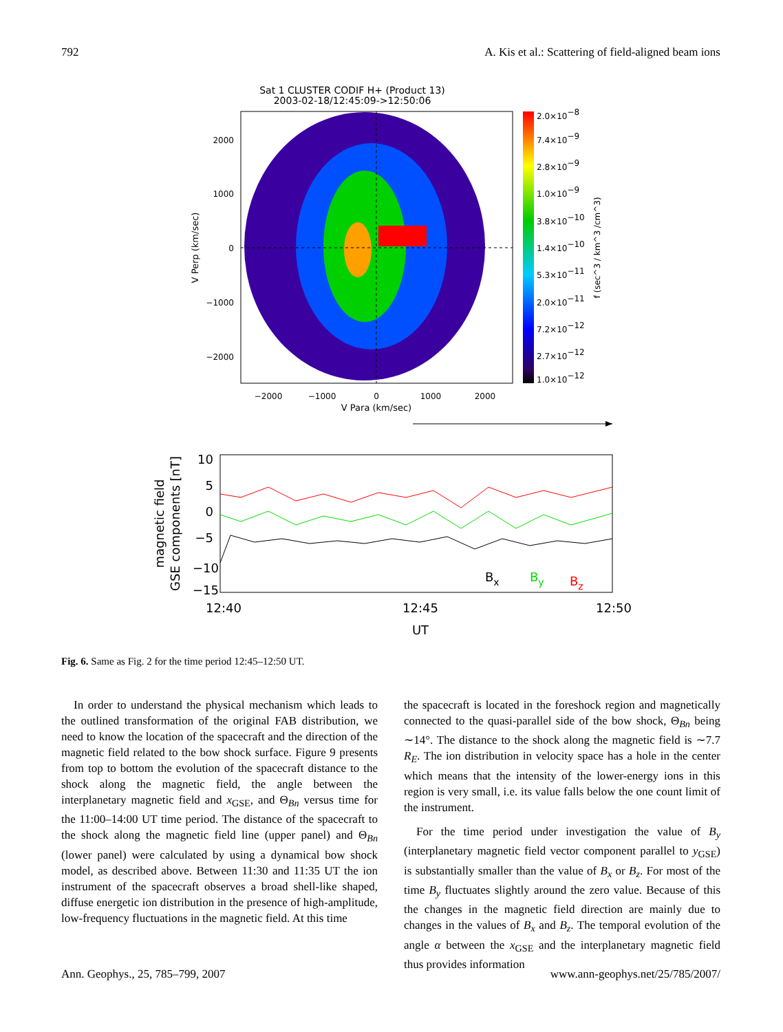792 A. Kis et al.: Scattering of field-aligned beam ions
Sat 1 CLUSTER CODIF H+ (Product 13)
2003-02-18/12:45:09->12:50:06
2000
1000
0
−1000
−2000
−2000
−1000
0
1000
2000
V Para (km/sec)
V Perp (km/sec)
2.0×10−8
7.4×10−9
2.8×10−9
1.0×10−9
3.8×10−10
1.4×10−10
5.3×10−11
2.0×10−11
7.2×10−12
2.7×10−12
1.0×10−12
f (sec^3 / km^3 /cm^3)
10
5
0
−5
−10
−15
Bx
By
Bz
12:40
12:45
12:50
UT
magnetic field
GSE components [nT]
Fig. 6. Same as Fig. 2 for the time period 12:45–12:50 UT.
In order to understand the physical mechanism which leads to the outlined transformation of the original FAB distribution, we need to know the location of the spacecraft and the direction of the magnetic field related to the bow shock surface. Figure 9 presents from top to bottom the evolution of the spacecraft distance to the shock along the magnetic field, the angle between the interplanetary magnetic field and x<sub>GSE</sub>, and Θ<sub>Bn</sub> versus time for the 11:00–14:00 UT time period. The distance of the spacecraft to the shock along the magnetic field line (upper panel) and Θ<sub>Bn</sub> (lower panel) were calculated by using a dynamical bow shock model, as described above. Between 11:30 and 11:35 UT the ion instrument of the spacecraft observes a broad shell-like shaped, diffuse energetic ion distribution in the presence of high-amplitude, low-frequency fluctuations in the magnetic field. At this time
the spacecraft is located in the foreshock region and magnetically connected to the quasi-parallel side of the bow shock, Θ<sub>Bn</sub> being ∼14°. The distance to the shock along the magnetic field is ∼7.7 R<sub>E</sub>. The ion distribution in velocity space has a hole in the center which means that the intensity of the lower-energy ions in this region is very small, i.e. its value falls below the one count limit of the instrument.
For the time period under investigation the value of B<sub>y</sub> (interplanetary magnetic field vector component parallel to y<sub>GSE</sub>) is substantially smaller than the value of B<sub>x</sub> or B<sub>z</sub>. For most of the time B<sub>y</sub> fluctuates slightly around the zero value. Because of this the changes in the magnetic field direction are mainly due to changes in the values of B<sub>x</sub> and B<sub>z</sub>. The temporal evolution of the angle α between the x<sub>GSE</sub> and the interplanetary magnetic field thus provides information
Ann. Geophys., 25, 785–799, 2007 www.ann-geophys.net/25/785/2007/